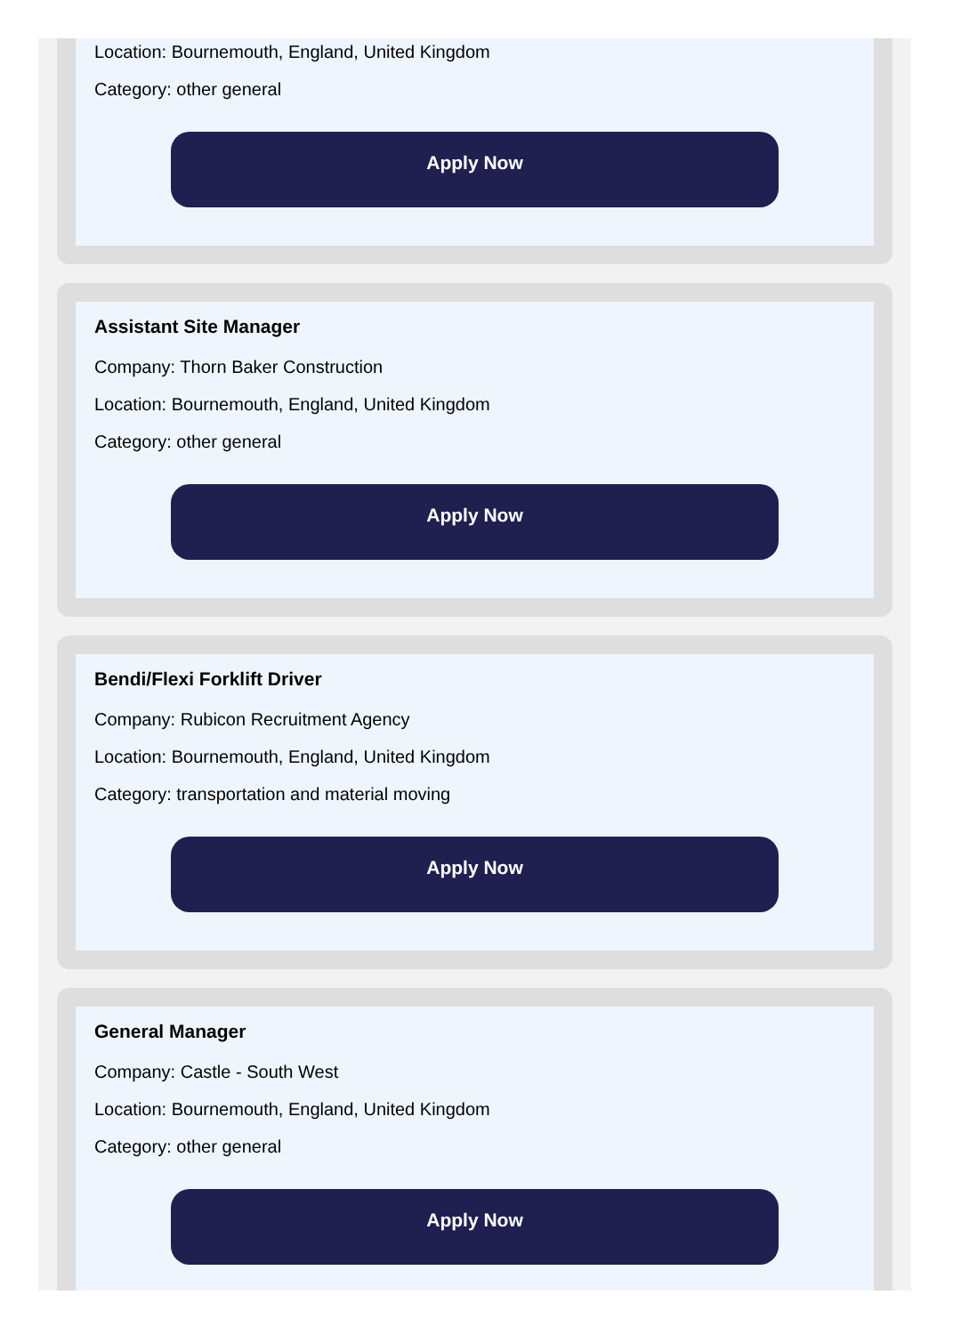Location: Bournemouth, England, United Kingdom
Category: other general
Apply Now
Assistant Site Manager
Company: Thorn Baker Construction
Location: Bournemouth, England, United Kingdom
Category: other general
Apply Now
Bendi/Flexi Forklift Driver
Company: Rubicon Recruitment Agency
Location: Bournemouth, England, United Kingdom
Category: transportation and material moving
Apply Now
General Manager
Company: Castle - South West
Location: Bournemouth, England, United Kingdom
Category: other general
Apply Now